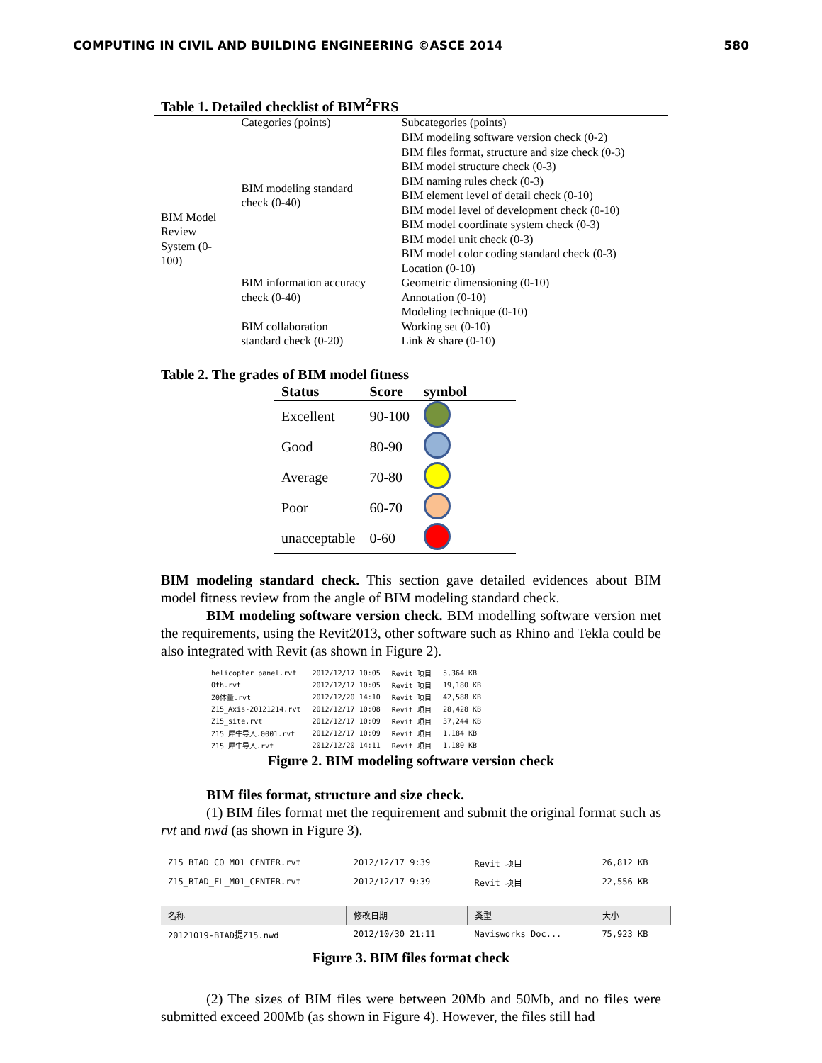COMPUTING IN CIVIL AND BUILDING ENGINEERING ©ASCE 2014 580
Table 1. Detailed checklist of BIM<sup>2</sup>FRS
| | Categories (points) | Subcategories (points) |
| BIM Model Review System (0- 100) | BIM modeling standard check (0-40) | BIM modeling software version check (0-2) BIM files format, structure and size check (0-3) BIM model structure check (0-3) BIM naming rules check (0-3) BIM element level of detail check (0-10) BIM model level of development check (0-10) BIM model coordinate system check (0-3) BIM model unit check (0-3) BIM model color coding standard check (0-3) |
| | BIM information accuracy check (0-40) | Location (0-10) Geometric dimensioning (0-10) Annotation (0-10) Modeling technique (0-10) |
| | BIM collaboration standard check (0-20) | Working set (0-10) Link & share (0-10) |
Table 2. The grades of BIM model fitness
| Status | Score | symbol |
| --- | --- | --- |
| Excellent | 90-100 | |
| Good | 80-90 | |
| Average | 70-80 | |
| Poor | 60-70 | |
| unacceptable | 0-60 | |
BIM modeling standard check. This section gave detailed evidences about BIM model fitness review from the angle of BIM modeling standard check.
BIM modeling software version check. BIM modelling software version met the requirements, using the Revit2013, other software such as Rhino and Tekla could be also integrated with Revit (as shown in Figure 2).
| helicopter panel.rvt | 2012/12/17 10:05 | Revit 项目 | 5,364 KB |
| 0th.rvt | 2012/12/17 10:05 | Revit 项目 | 19,180 KB |
| Z0体量.rvt | 2012/12/20 14:10 | Revit 项目 | 42,588 KB |
| Z15_Axis-20121214.rvt | 2012/12/17 10:08 | Revit 项目 | 28,428 KB |
| Z15_site.rvt | 2012/12/17 10:09 | Revit 项目 | 37,244 KB |
| Z15_犀牛导入.0001.rvt | 2012/12/17 10:09 | Revit 项目 | 1,184 KB |
| Z15_犀牛导入.rvt | 2012/12/20 14:11 | Revit 项目 | 1,180 KB |
Figure 2. BIM modeling software version check
BIM files format, structure and size check.
(1) BIM files format met the requirement and submit the original format such as rvt and nwd (as shown in Figure 3).
| Z15_BIAD_CO_M01_CENTER.rvt | 2012/12/17 9:39 | Revit 项目 | 26,812 KB |
| Z15_BIAD_FL_M01_CENTER.rvt | 2012/12/17 9:39 | Revit 项目 | 22,556 KB |
| 名称 | 修改日期 | 类型 | 大小 |
| 20121019-BIAD提Z15.nwd | 2012/10/30 21:11 | Navisworks Doc... | 75,923 KB |
Figure 3. BIM files format check
(2) The sizes of BIM files were between 20Mb and 50Mb, and no files were submitted exceed 200Mb (as shown in Figure 4). However, the files still had